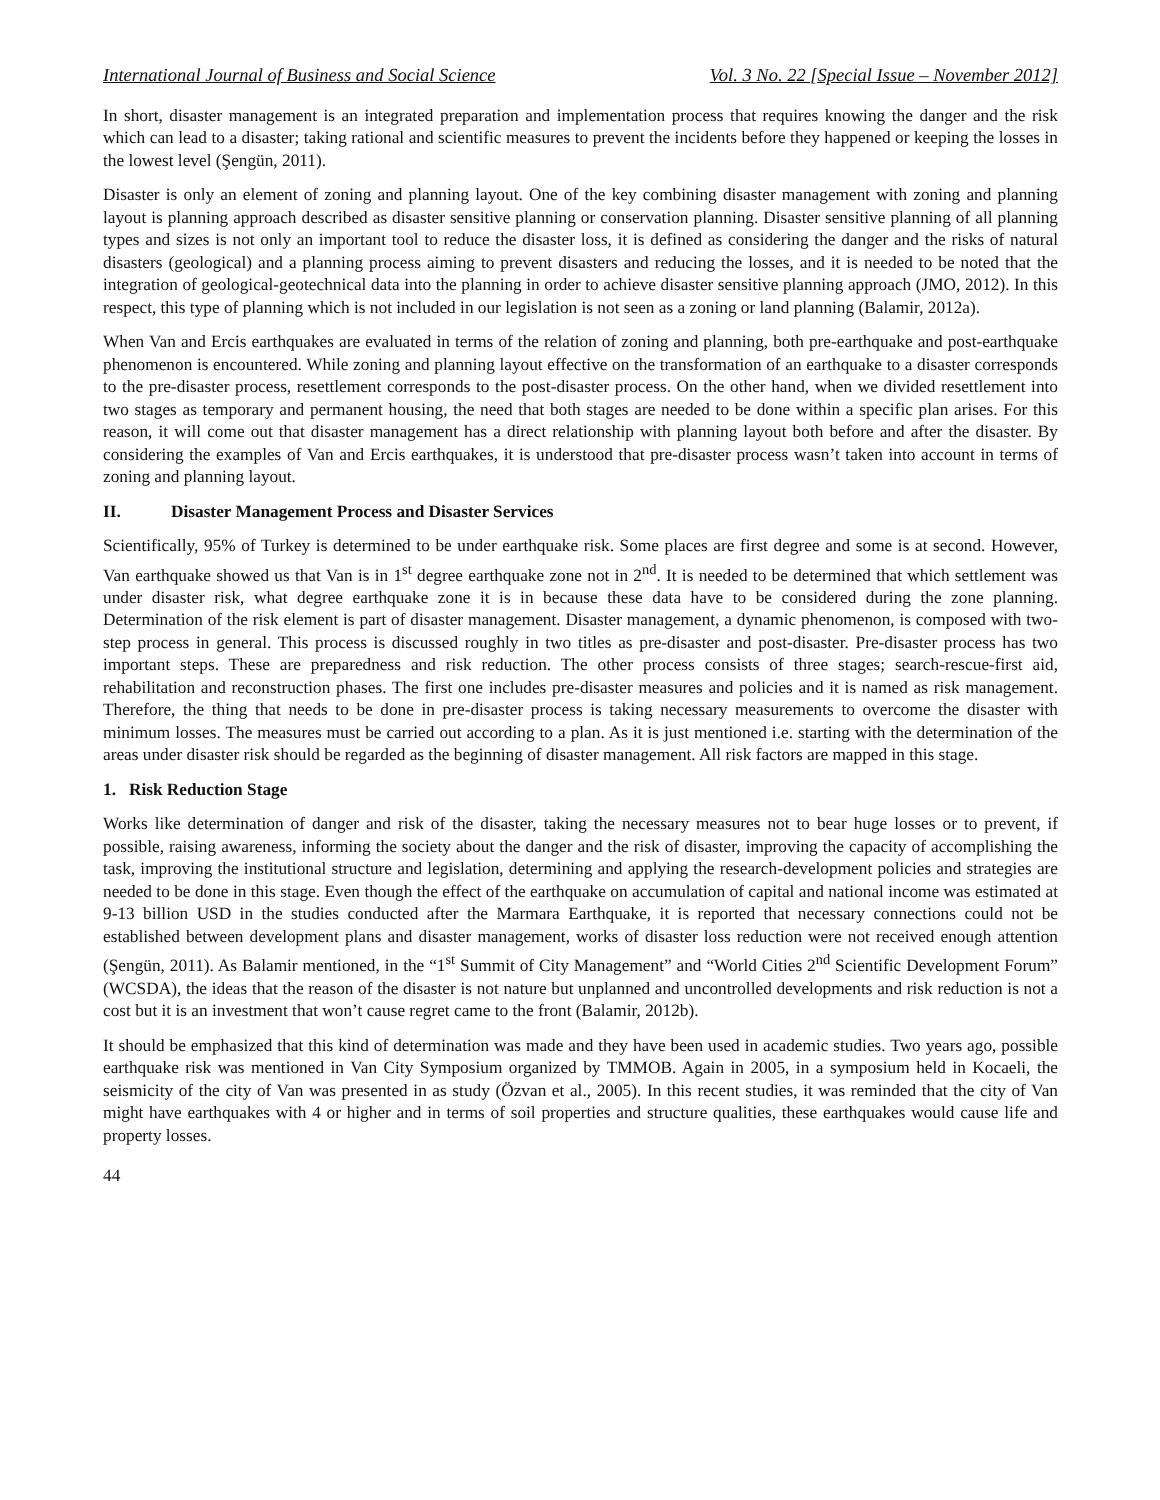International Journal of Business and Social Science Vol. 3 No. 22 [Special Issue – November 2012]
In short, disaster management is an integrated preparation and implementation process that requires knowing the danger and the risk which can lead to a disaster; taking rational and scientific measures to prevent the incidents before they happened or keeping the losses in the lowest level (Şengün, 2011).
Disaster is only an element of zoning and planning layout. One of the key combining disaster management with zoning and planning layout is planning approach described as disaster sensitive planning or conservation planning. Disaster sensitive planning of all planning types and sizes is not only an important tool to reduce the disaster loss, it is defined as considering the danger and the risks of natural disasters (geological) and a planning process aiming to prevent disasters and reducing the losses, and it is needed to be noted that the integration of geological-geotechnical data into the planning in order to achieve disaster sensitive planning approach (JMO, 2012). In this respect, this type of planning which is not included in our legislation is not seen as a zoning or land planning (Balamir, 2012a).
When Van and Ercis earthquakes are evaluated in terms of the relation of zoning and planning, both pre-earthquake and post-earthquake phenomenon is encountered. While zoning and planning layout effective on the transformation of an earthquake to a disaster corresponds to the pre-disaster process, resettlement corresponds to the post-disaster process. On the other hand, when we divided resettlement into two stages as temporary and permanent housing, the need that both stages are needed to be done within a specific plan arises. For this reason, it will come out that disaster management has a direct relationship with planning layout both before and after the disaster. By considering the examples of Van and Ercis earthquakes, it is understood that pre-disaster process wasn’t taken into account in terms of zoning and planning layout.
II. Disaster Management Process and Disaster Services
Scientifically, 95% of Turkey is determined to be under earthquake risk. Some places are first degree and some is at second. However, Van earthquake showed us that Van is in 1<sup>st</sup> degree earthquake zone not in 2<sup>nd</sup>. It is needed to be determined that which settlement was under disaster risk, what degree earthquake zone it is in because these data have to be considered during the zone planning. Determination of the risk element is part of disaster management. Disaster management, a dynamic phenomenon, is composed with two-step process in general. This process is discussed roughly in two titles as pre-disaster and post-disaster. Pre-disaster process has two important steps. These are preparedness and risk reduction. The other process consists of three stages; search-rescue-first aid, rehabilitation and reconstruction phases. The first one includes pre-disaster measures and policies and it is named as risk management. Therefore, the thing that needs to be done in pre-disaster process is taking necessary measurements to overcome the disaster with minimum losses. The measures must be carried out according to a plan. As it is just mentioned i.e. starting with the determination of the areas under disaster risk should be regarded as the beginning of disaster management. All risk factors are mapped in this stage.
1. Risk Reduction Stage
Works like determination of danger and risk of the disaster, taking the necessary measures not to bear huge losses or to prevent, if possible, raising awareness, informing the society about the danger and the risk of disaster, improving the capacity of accomplishing the task, improving the institutional structure and legislation, determining and applying the research-development policies and strategies are needed to be done in this stage. Even though the effect of the earthquake on accumulation of capital and national income was estimated at 9-13 billion USD in the studies conducted after the Marmara Earthquake, it is reported that necessary connections could not be established between development plans and disaster management, works of disaster loss reduction were not received enough attention (Şengün, 2011). As Balamir mentioned, in the “1<sup>st</sup> Summit of City Management” and “World Cities 2<sup>nd</sup> Scientific Development Forum” (WCSDA), the ideas that the reason of the disaster is not nature but unplanned and uncontrolled developments and risk reduction is not a cost but it is an investment that won’t cause regret came to the front (Balamir, 2012b).
It should be emphasized that this kind of determination was made and they have been used in academic studies. Two years ago, possible earthquake risk was mentioned in Van City Symposium organized by TMMOB. Again in 2005, in a symposium held in Kocaeli, the seismicity of the city of Van was presented in as study (Özvan et al., 2005). In this recent studies, it was reminded that the city of Van might have earthquakes with 4 or higher and in terms of soil properties and structure qualities, these earthquakes would cause life and property losses.
44